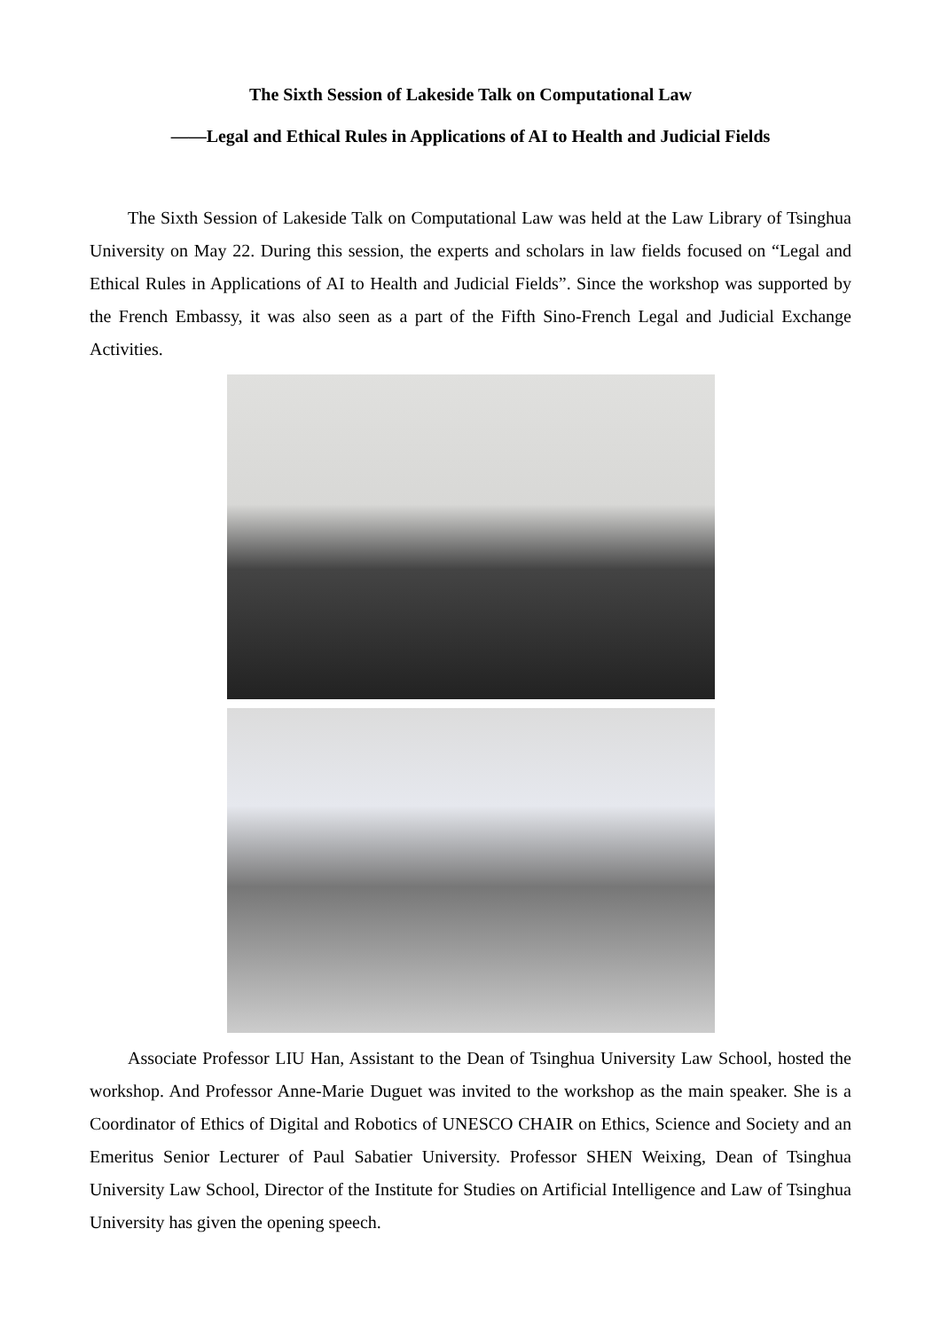The Sixth Session of Lakeside Talk on Computational Law
——Legal and Ethical Rules in Applications of AI to Health and Judicial Fields
The Sixth Session of Lakeside Talk on Computational Law was held at the Law Library of Tsinghua University on May 22. During this session, the experts and scholars in law fields focused on “Legal and Ethical Rules in Applications of AI to Health and Judicial Fields”. Since the workshop was supported by the French Embassy, it was also seen as a part of the Fifth Sino-French Legal and Judicial Exchange Activities.
Associate Professor LIU Han, Assistant to the Dean of Tsinghua University Law School, hosted the workshop. And Professor Anne-Marie Duguet was invited to the workshop as the main speaker. She is a Coordinator of Ethics of Digital and Robotics of UNESCO CHAIR on Ethics, Science and Society and an Emeritus Senior Lecturer of Paul Sabatier University. Professor SHEN Weixing, Dean of Tsinghua University Law School, Director of the Institute for Studies on Artificial Intelligence and Law of Tsinghua University has given the opening speech.